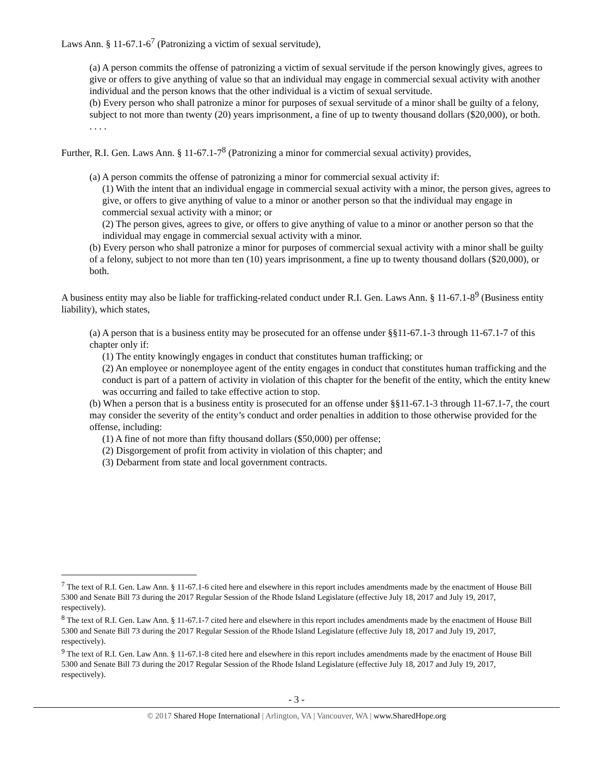Laws Ann. § 11-67.1-6<sup>7</sup> (Patronizing a victim of sexual servitude),
(a) A person commits the offense of patronizing a victim of sexual servitude if the person knowingly gives, agrees to give or offers to give anything of value so that an individual may engage in commercial sexual activity with another individual and the person knows that the other individual is a victim of sexual servitude.
(b) Every person who shall patronize a minor for purposes of sexual servitude of a minor shall be guilty of a felony, subject to not more than twenty (20) years imprisonment, a fine of up to twenty thousand dollars ($20,000), or both.
. . . .
Further, R.I. Gen. Laws Ann. § 11-67.1-7<sup>8</sup> (Patronizing a minor for commercial sexual activity) provides,
(a) A person commits the offense of patronizing a minor for commercial sexual activity if:
(1) With the intent that an individual engage in commercial sexual activity with a minor, the person gives, agrees to give, or offers to give anything of value to a minor or another person so that the individual may engage in commercial sexual activity with a minor; or
(2) The person gives, agrees to give, or offers to give anything of value to a minor or another person so that the individual may engage in commercial sexual activity with a minor.
(b) Every person who shall patronize a minor for purposes of commercial sexual activity with a minor shall be guilty of a felony, subject to not more than ten (10) years imprisonment, a fine up to twenty thousand dollars ($20,000), or both.
A business entity may also be liable for trafficking-related conduct under R.I. Gen. Laws Ann. § 11-67.1-8<sup>9</sup> (Business entity liability), which states,
(a) A person that is a business entity may be prosecuted for an offense under §§11-67.1-3 through 11-67.1-7 of this chapter only if:
(1) The entity knowingly engages in conduct that constitutes human trafficking; or
(2) An employee or nonemployee agent of the entity engages in conduct that constitutes human trafficking and the conduct is part of a pattern of activity in violation of this chapter for the benefit of the entity, which the entity knew was occurring and failed to take effective action to stop.
(b) When a person that is a business entity is prosecuted for an offense under §§11-67.1-3 through 11-67.1-7, the court may consider the severity of the entity’s conduct and order penalties in addition to those otherwise provided for the offense, including:
(1) A fine of not more than fifty thousand dollars ($50,000) per offense;
(2) Disgorgement of profit from activity in violation of this chapter; and
(3) Debarment from state and local government contracts.
<sup>7</sup> The text of R.I. Gen. Law Ann. § 11-67.1-6 cited here and elsewhere in this report includes amendments made by the enactment of House Bill 5300 and Senate Bill 73 during the 2017 Regular Session of the Rhode Island Legislature (effective July 18, 2017 and July 19, 2017, respectively).
<sup>8</sup> The text of R.I. Gen. Law Ann. § 11-67.1-7 cited here and elsewhere in this report includes amendments made by the enactment of House Bill 5300 and Senate Bill 73 during the 2017 Regular Session of the Rhode Island Legislature (effective July 18, 2017 and July 19, 2017, respectively).
<sup>9</sup> The text of R.I. Gen. Law Ann. § 11-67.1-8 cited here and elsewhere in this report includes amendments made by the enactment of House Bill 5300 and Senate Bill 73 during the 2017 Regular Session of the Rhode Island Legislature (effective July 18, 2017 and July 19, 2017, respectively).
- 3 -
© 2017 Shared Hope International | Arlington, VA | Vancouver, WA | www.SharedHope.org